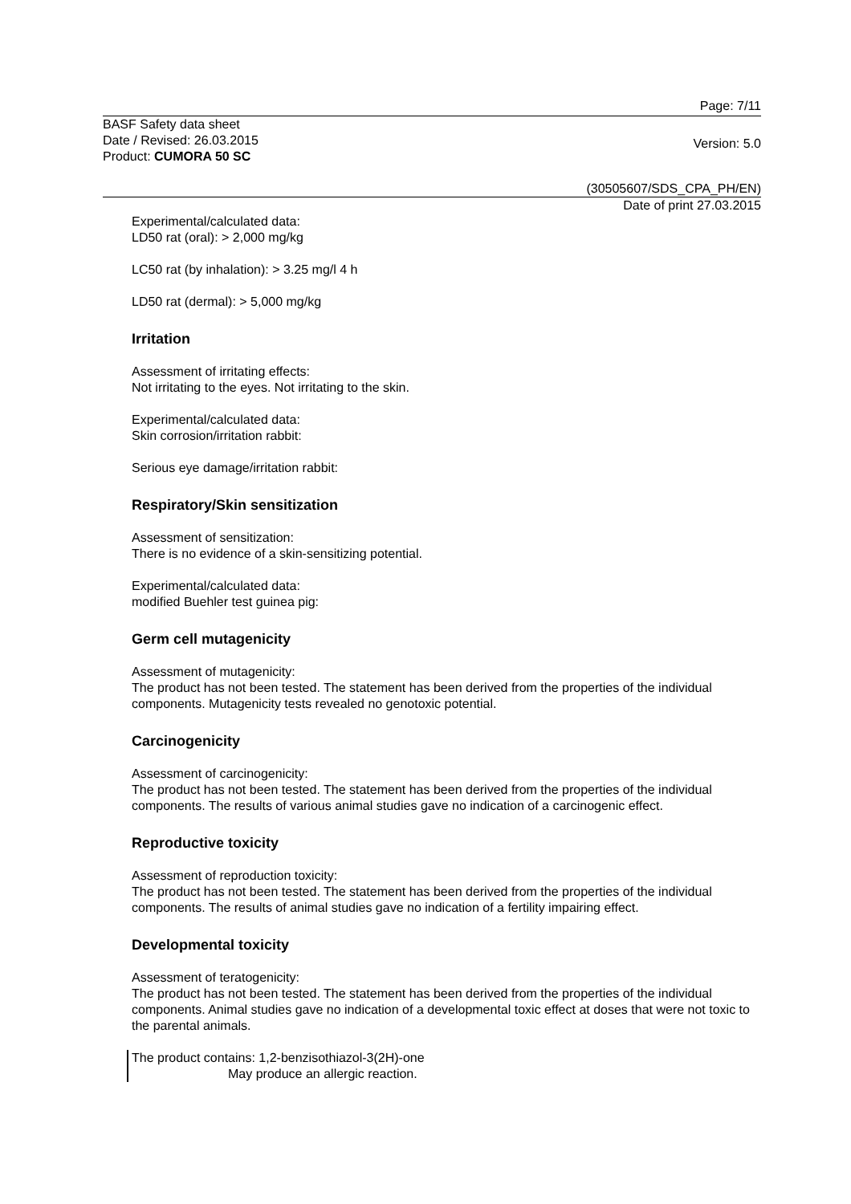Page: 7/11
BASF Safety data sheet
Date / Revised: 26.03.2015
Product: CUMORA 50 SC
Version: 5.0
(30505607/SDS_CPA_PH/EN)
Date of print 27.03.2015
Experimental/calculated data:
LD50 rat (oral): > 2,000 mg/kg
LC50 rat (by inhalation): > 3.25 mg/l 4 h
LD50 rat (dermal): > 5,000 mg/kg
Irritation
Assessment of irritating effects:
Not irritating to the eyes. Not irritating to the skin.
Experimental/calculated data:
Skin corrosion/irritation rabbit:
Serious eye damage/irritation rabbit:
Respiratory/Skin sensitization
Assessment of sensitization:
There is no evidence of a skin-sensitizing potential.
Experimental/calculated data:
modified Buehler test guinea pig:
Germ cell mutagenicity
Assessment of mutagenicity:
The product has not been tested. The statement has been derived from the properties of the individual components. Mutagenicity tests revealed no genotoxic potential.
Carcinogenicity
Assessment of carcinogenicity:
The product has not been tested. The statement has been derived from the properties of the individual components. The results of various animal studies gave no indication of a carcinogenic effect.
Reproductive toxicity
Assessment of reproduction toxicity:
The product has not been tested. The statement has been derived from the properties of the individual components. The results of animal studies gave no indication of a fertility impairing effect.
Developmental toxicity
Assessment of teratogenicity:
The product has not been tested. The statement has been derived from the properties of the individual components. Animal studies gave no indication of a developmental toxic effect at doses that were not toxic to the parental animals.
The product contains: 1,2-benzisothiazol-3(2H)-one
May produce an allergic reaction.